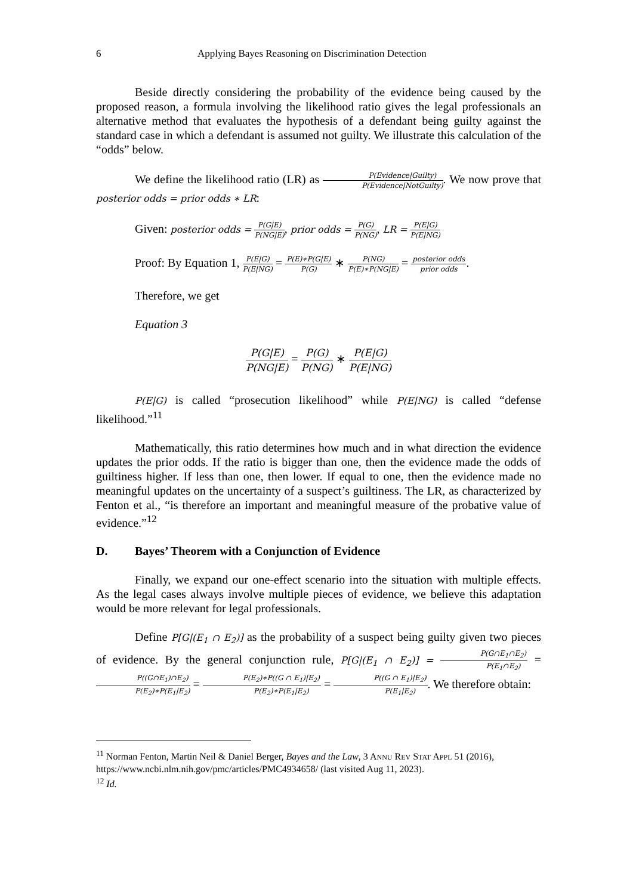6 Applying Bayes Reasoning on Discrimination Detection
Beside directly considering the probability of the evidence being caused by the proposed reason, a formula involving the likelihood ratio gives the legal professionals an alternative method that evaluates the hypothesis of a defendant being guilty against the standard case in which a defendant is assumed not guilty. We illustrate this calculation of the “odds” below.
We define the likelihood ratio (LR) as P(Evidence|Guilty) P(Evidence|NotGuilty). We now prove that posterior odds = prior odds ∗ LR:
Given: posterior odds = P(G|E) P(NG|E), prior odds = P(G) P(NG), LR = P(E|G) P(E|NG)
Proof: By Equation 1, P(E|G) P(E|NG) = P(E)∗P(G|E) P(G) ∗ P(NG) P(E)∗P(NG|E) = posterior odds prior odds.
Therefore, we get
Equation 3
P(G|E) P(NG|E) = P(G) P(NG) ∗ P(E|G) P(E|NG)
P(E|G) is called “prosecution likelihood” while P(E|NG) is called “defense likelihood.”<sup>11</sup>
Mathematically, this ratio determines how much and in what direction the evidence updates the prior odds. If the ratio is bigger than one, then the evidence made the odds of guiltiness higher. If less than one, then lower. If equal to one, then the evidence made no meaningful updates on the uncertainty of a suspect’s guiltiness. The LR, as characterized by Fenton et al., “is therefore an important and meaningful measure of the probative value of evidence.”<sup>12</sup>
D. Bayes’ Theorem with a Conjunction of Evidence
Finally, we expand our one-effect scenario into the situation with multiple effects. As the legal cases always involve multiple pieces of evidence, we believe this adaptation would be more relevant for legal professionals.
Define P[G|(E<sub>1</sub> ∩ E<sub>2</sub>)] as the probability of a suspect being guilty given two pieces of evidence. By the general conjunction rule, P[G|(E<sub>1</sub> ∩ E<sub>2</sub>)] = P(G∩E<sub>1</sub>∩E<sub>2</sub>) P(E<sub>1</sub>∩E<sub>2</sub>) = P((G∩E<sub>1</sub>)∩E<sub>2</sub>) P(E<sub>2</sub>)∗P(E<sub>1</sub>|E<sub>2</sub>) = P(E<sub>2</sub>)∗P((G ∩ E<sub>1</sub>)|E<sub>2</sub>) P(E<sub>2</sub>)∗P(E<sub>1</sub>|E<sub>2</sub>) = P((G ∩ E<sub>1</sub>)|E<sub>2</sub>) P(E<sub>1</sub>|E<sub>2</sub>). We therefore obtain:
<sup>11</sup> Norman Fenton, Martin Neil & Daniel Berger, Bayes and the Law, 3 ANNU REV STAT APPL 51 (2016), https://www.ncbi.nlm.nih.gov/pmc/articles/PMC4934658/ (last visited Aug 11, 2023).
<sup>12</sup> Id.